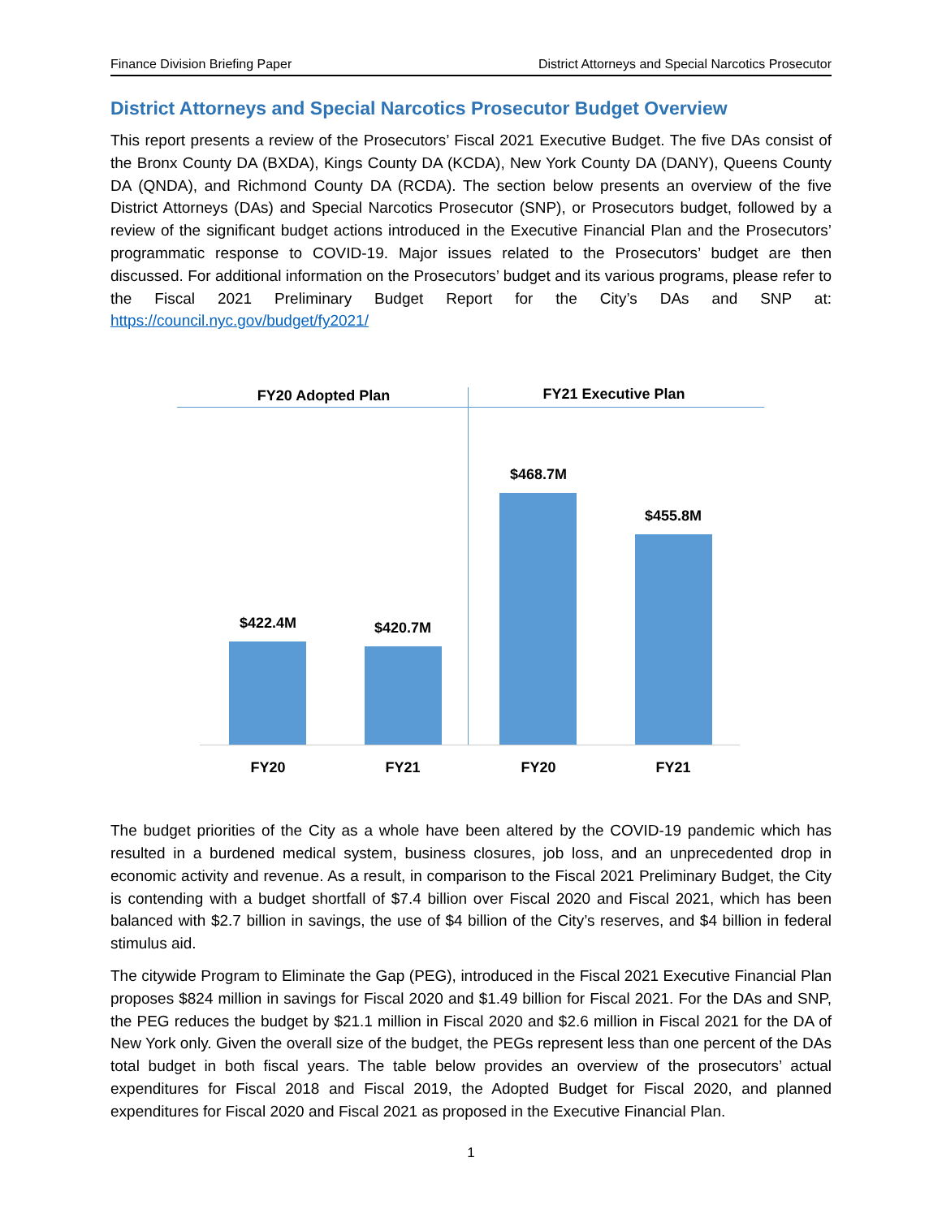Finance Division Briefing Paper District Attorneys and Special Narcotics Prosecutor
District Attorneys and Special Narcotics Prosecutor Budget Overview
This report presents a review of the Prosecutors’ Fiscal 2021 Executive Budget. The five DAs consist of the Bronx County DA (BXDA), Kings County DA (KCDA), New York County DA (DANY), Queens County DA (QNDA), and Richmond County DA (RCDA). The section below presents an overview of the five District Attorneys (DAs) and Special Narcotics Prosecutor (SNP), or Prosecutors budget, followed by a review of the significant budget actions introduced in the Executive Financial Plan and the Prosecutors’ programmatic response to COVID-19. Major issues related to the Prosecutors’ budget are then discussed. For additional information on the Prosecutors’ budget and its various programs, please refer to the Fiscal 2021 Preliminary Budget Report for the City’s DAs and SNP at: https://council.nyc.gov/budget/fy2021/
FY20 Adopted Plan
FY21 Executive Plan
$422.4M $420.7M
$468.7M
$455.8M
FY20 FY21 FY20 FY21
The budget priorities of the City as a whole have been altered by the COVID-19 pandemic which has resulted in a burdened medical system, business closures, job loss, and an unprecedented drop in economic activity and revenue. As a result, in comparison to the Fiscal 2021 Preliminary Budget, the City is contending with a budget shortfall of $7.4 billion over Fiscal 2020 and Fiscal 2021, which has been balanced with $2.7 billion in savings, the use of $4 billion of the City’s reserves, and $4 billion in federal stimulus aid.
The citywide Program to Eliminate the Gap (PEG), introduced in the Fiscal 2021 Executive Financial Plan proposes $824 million in savings for Fiscal 2020 and $1.49 billion for Fiscal 2021. For the DAs and SNP, the PEG reduces the budget by $21.1 million in Fiscal 2020 and $2.6 million in Fiscal 2021 for the DA of New York only. Given the overall size of the budget, the PEGs represent less than one percent of the DAs total budget in both fiscal years. The table below provides an overview of the prosecutors’ actual expenditures for Fiscal 2018 and Fiscal 2019, the Adopted Budget for Fiscal 2020, and planned expenditures for Fiscal 2020 and Fiscal 2021 as proposed in the Executive Financial Plan.
1